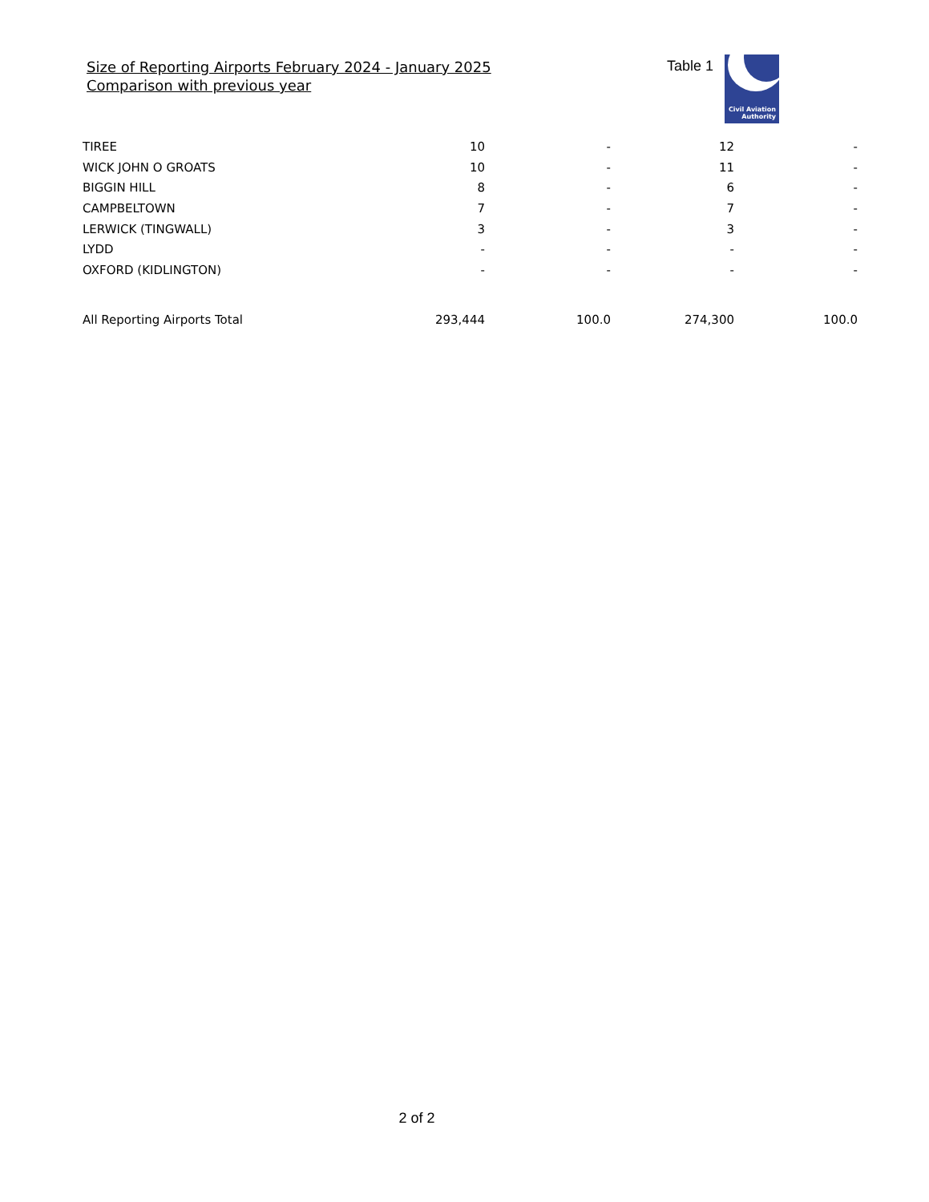Size of Reporting Airports February 2024 - January 2025
Comparison with previous year
Table 1
Civil Aviation
Authority
| TIREE | 10 | - | 12 | - |
| WICK JOHN O GROATS | 10 | - | 11 | - |
| BIGGIN HILL | 8 | - | 6 | - |
| CAMPBELTOWN | 7 | - | 7 | - |
| LERWICK (TINGWALL) | 3 | - | 3 | - |
| LYDD | - | - | - | - |
| OXFORD (KIDLINGTON) | - | - | - | - |
| All Reporting Airports Total | 293,444 | 100.0 | 274,300 | 100.0 |
2 of 2